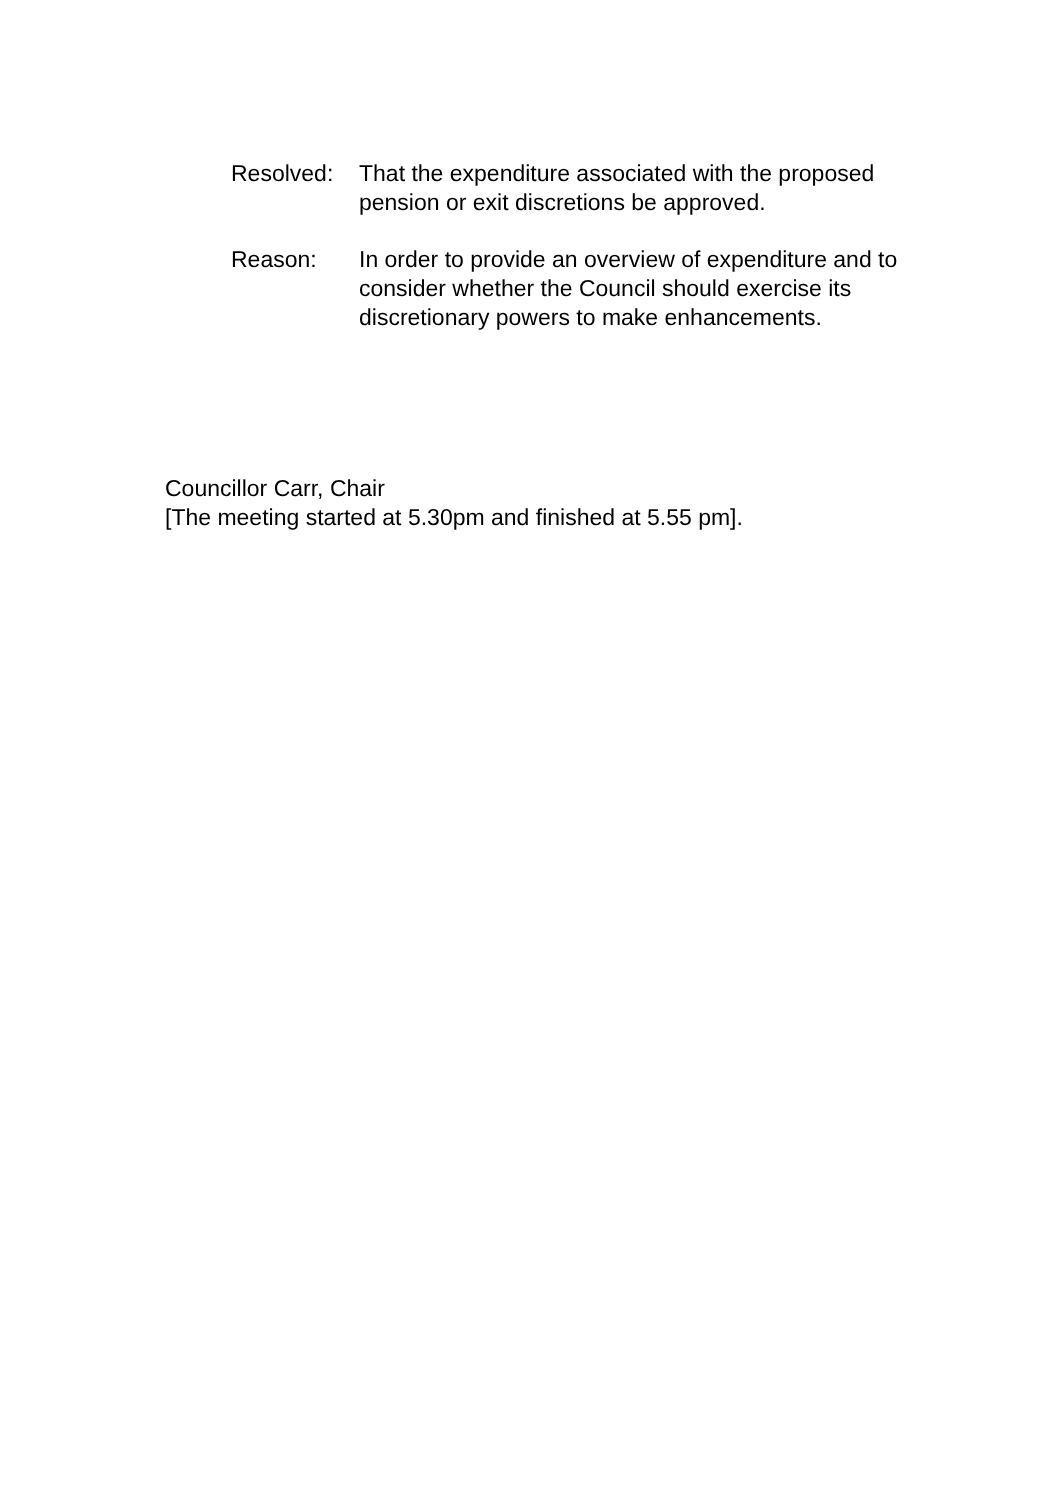Resolved: That the expenditure associated with the proposed pension or exit discretions be approved.
Reason: In order to provide an overview of expenditure and to consider whether the Council should exercise its discretionary powers to make enhancements.
Councillor Carr, Chair
[The meeting started at 5.30pm and finished at 5.55 pm].